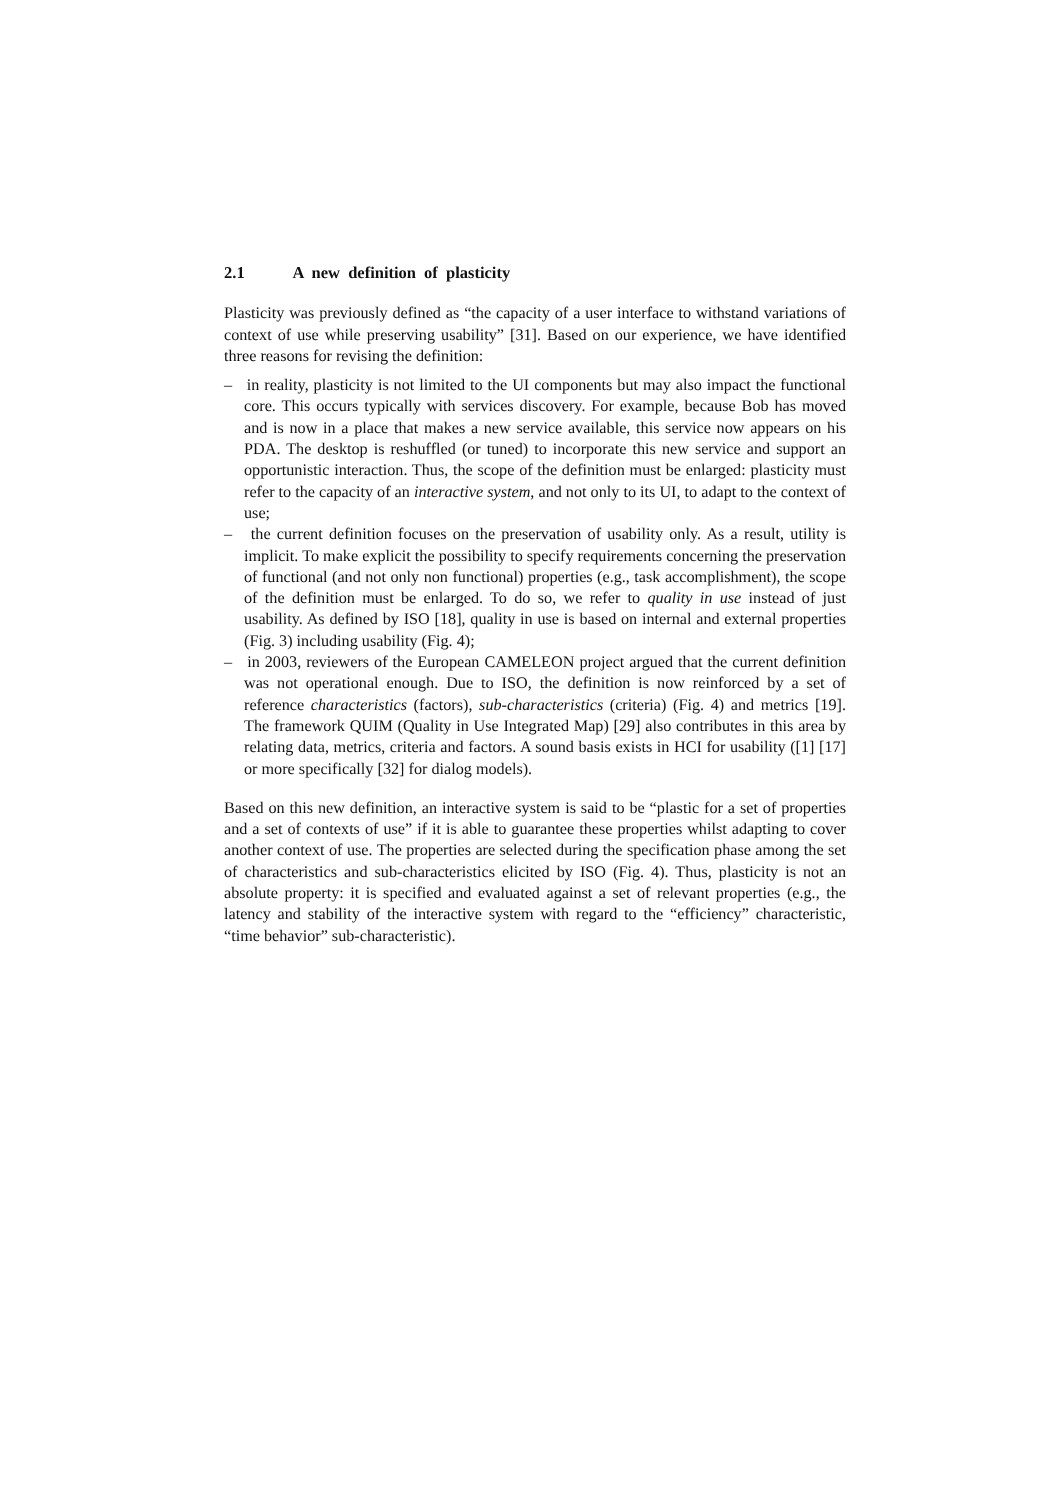2.1 A new definition of plasticity
Plasticity was previously defined as “the capacity of a user interface to withstand variations of context of use while preserving usability” [31]. Based on our experience, we have identified three reasons for revising the definition:
– in reality, plasticity is not limited to the UI components but may also impact the functional core. This occurs typically with services discovery. For example, because Bob has moved and is now in a place that makes a new service available, this service now appears on his PDA. The desktop is reshuffled (or tuned) to incorporate this new service and support an opportunistic interaction. Thus, the scope of the definition must be enlarged: plasticity must refer to the capacity of an interactive system, and not only to its UI, to adapt to the context of use;
– the current definition focuses on the preservation of usability only. As a result, utility is implicit. To make explicit the possibility to specify requirements concerning the preservation of functional (and not only non functional) properties (e.g., task accomplishment), the scope of the definition must be enlarged. To do so, we refer to quality in use instead of just usability. As defined by ISO [18], quality in use is based on internal and external properties (Fig. 3) including usability (Fig. 4);
– in 2003, reviewers of the European CAMELEON project argued that the current definition was not operational enough. Due to ISO, the definition is now reinforced by a set of reference characteristics (factors), sub-characteristics (criteria) (Fig. 4) and metrics [19]. The framework QUIM (Quality in Use Integrated Map) [29] also contributes in this area by relating data, metrics, criteria and factors. A sound basis exists in HCI for usability ([1] [17] or more specifically [32] for dialog models).
Based on this new definition, an interactive system is said to be “plastic for a set of properties and a set of contexts of use” if it is able to guarantee these properties whilst adapting to cover another context of use. The properties are selected during the specification phase among the set of characteristics and sub-characteristics elicited by ISO (Fig. 4). Thus, plasticity is not an absolute property: it is specified and evaluated against a set of relevant properties (e.g., the latency and stability of the interactive system with regard to the “efficiency” characteristic, “time behavior” sub-characteristic).